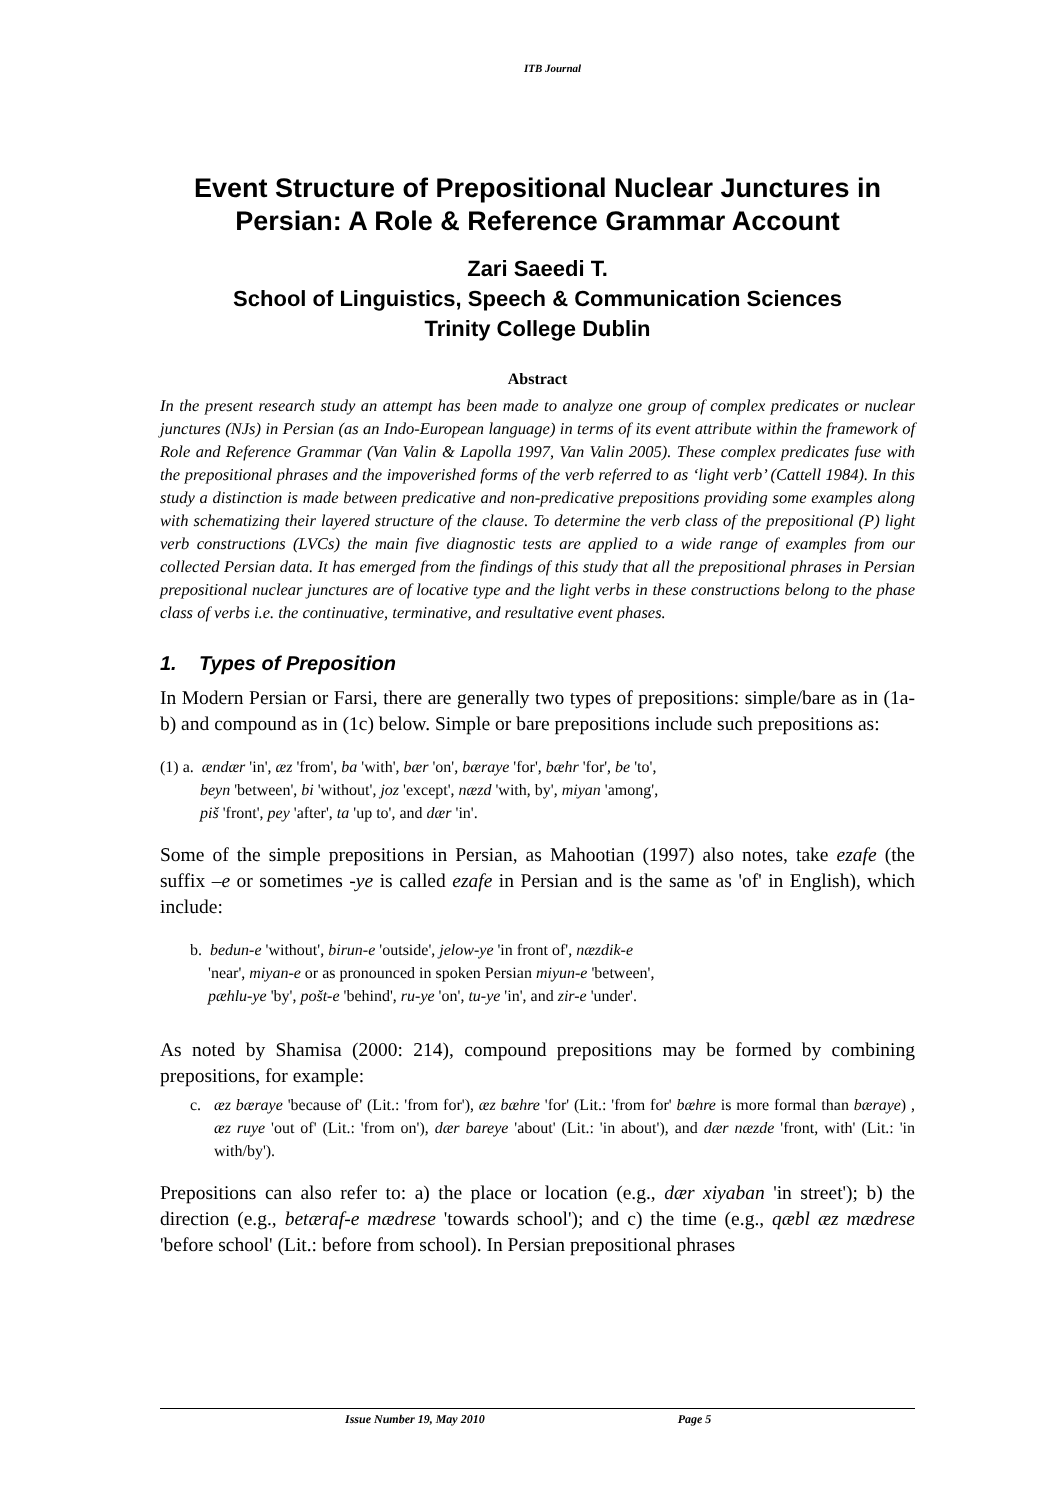ITB Journal
Event Structure of Prepositional Nuclear Junctures in Persian: A Role & Reference Grammar Account
Zari Saeedi T.
School of Linguistics, Speech & Communication Sciences
Trinity College Dublin
Abstract
In the present research study an attempt has been made to analyze one group of complex predicates or nuclear junctures (NJs) in Persian (as an Indo-European language) in terms of its event attribute within the framework of Role and Reference Grammar (Van Valin & Lapolla 1997, Van Valin 2005). These complex predicates fuse with the prepositional phrases and the impoverished forms of the verb referred to as ‘light verb’ (Cattell 1984). In this study a distinction is made between predicative and non-predicative prepositions providing some examples along with schematizing their layered structure of the clause. To determine the verb class of the prepositional (P) light verb constructions (LVCs) the main five diagnostic tests are applied to a wide range of examples from our collected Persian data. It has emerged from the findings of this study that all the prepositional phrases in Persian prepositional nuclear junctures are of locative type and the light verbs in these constructions belong to the phase class of verbs i.e. the continuative, terminative, and resultative event phases.
1. Types of Preposition
In Modern Persian or Farsi, there are generally two types of prepositions: simple/bare as in (1a-b) and compound as in (1c) below. Simple or bare prepositions include such prepositions as:
(1) a. ændær 'in', æz 'from', ba 'with', bær 'on', bæraye 'for', bæhr 'for', be 'to',
beyn 'between', bi 'without', joz 'except', næzd 'with, by', miyan 'among',
piš 'front', pey 'after', ta 'up to', and dær 'in'.
Some of the simple prepositions in Persian, as Mahootian (1997) also notes, take ezafe (the suffix –e or sometimes -ye is called ezafe in Persian and is the same as 'of' in English), which include:
b. bedun-e 'without', birun-e 'outside', jelow-ye 'in front of', næzdik-e
'near', miyan-e or as pronounced in spoken Persian miyun-e 'between',
pæhlu-ye 'by', pošt-e 'behind', ru-ye 'on', tu-ye 'in', and zir-e 'under'.
As noted by Shamisa (2000: 214), compound prepositions may be formed by combining prepositions, for example:
c. æz bæraye 'because of' (Lit.: 'from for'), æz bæhre 'for' (Lit.: 'from for' bæhre is more formal than bæraye) , æz ruye 'out of' (Lit.: 'from on'), dær bareye 'about' (Lit.: 'in about'), and dær næzde 'front, with' (Lit.: 'in with/by').
Prepositions can also refer to: a) the place or location (e.g., dær xiyaban 'in street'); b) the direction (e.g., betæraf-e mædrese 'towards school'); and c) the time (e.g., qæbl æz mædrese 'before school' (Lit.: before from school). In Persian prepositional phrases
Issue Number 19, May 2010 Page 5